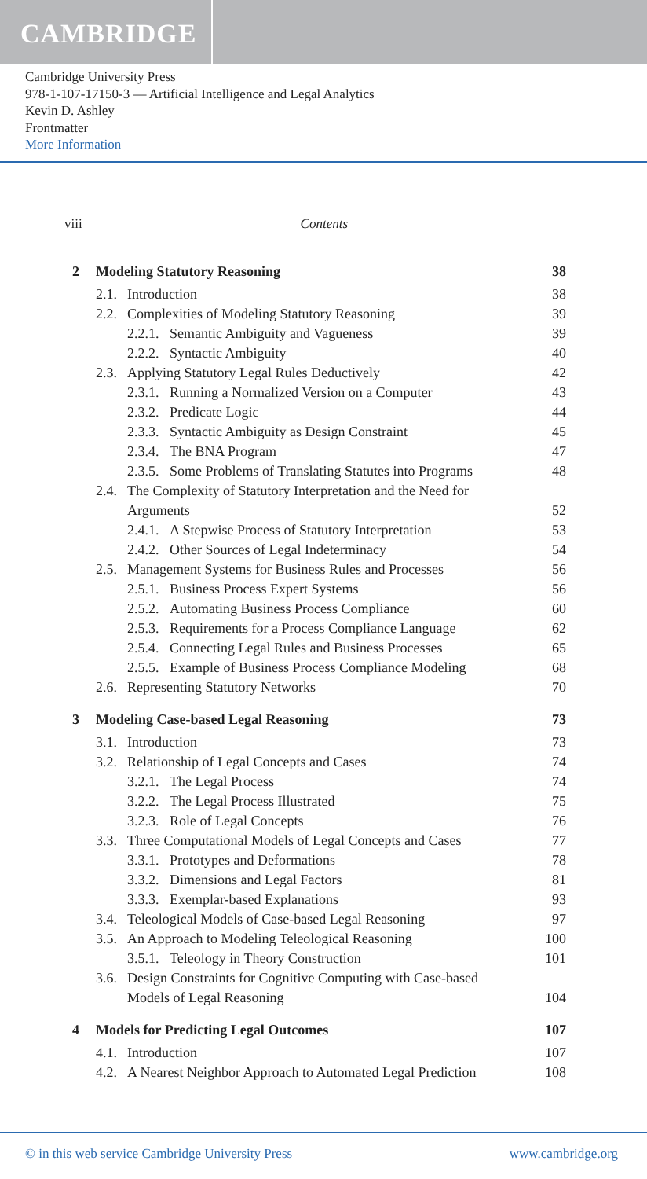CAMBRIDGE
Cambridge University Press
978-1-107-17150-3 — Artificial Intelligence and Legal Analytics
Kevin D. Ashley
Frontmatter
More Information
viii Contents
2 Modeling Statutory Reasoning 38
2.1. Introduction 38
2.2. Complexities of Modeling Statutory Reasoning 39
2.2.1. Semantic Ambiguity and Vagueness 39
2.2.2. Syntactic Ambiguity 40
2.3. Applying Statutory Legal Rules Deductively 42
2.3.1. Running a Normalized Version on a Computer 43
2.3.2. Predicate Logic 44
2.3.3. Syntactic Ambiguity as Design Constraint 45
2.3.4. The BNA Program 47
2.3.5. Some Problems of Translating Statutes into Programs 48
2.4. The Complexity of Statutory Interpretation and the Need for
Arguments 52
2.4.1. A Stepwise Process of Statutory Interpretation 53
2.4.2. Other Sources of Legal Indeterminacy 54
2.5. Management Systems for Business Rules and Processes 56
2.5.1. Business Process Expert Systems 56
2.5.2. Automating Business Process Compliance 60
2.5.3. Requirements for a Process Compliance Language 62
2.5.4. Connecting Legal Rules and Business Processes 65
2.5.5. Example of Business Process Compliance Modeling 68
2.6. Representing Statutory Networks 70
3 Modeling Case-based Legal Reasoning 73
3.1. Introduction 73
3.2. Relationship of Legal Concepts and Cases 74
3.2.1. The Legal Process 74
3.2.2. The Legal Process Illustrated 75
3.2.3. Role of Legal Concepts 76
3.3. Three Computational Models of Legal Concepts and Cases 77
3.3.1. Prototypes and Deformations 78
3.3.2. Dimensions and Legal Factors 81
3.3.3. Exemplar-based Explanations 93
3.4. Teleological Models of Case-based Legal Reasoning 97
3.5. An Approach to Modeling Teleological Reasoning 100
3.5.1. Teleology in Theory Construction 101
3.6. Design Constraints for Cognitive Computing with Case-based
Models of Legal Reasoning 104
4 Models for Predicting Legal Outcomes 107
4.1. Introduction 107
4.2. A Nearest Neighbor Approach to Automated Legal Prediction 108
© in this web service Cambridge University Press www.cambridge.org